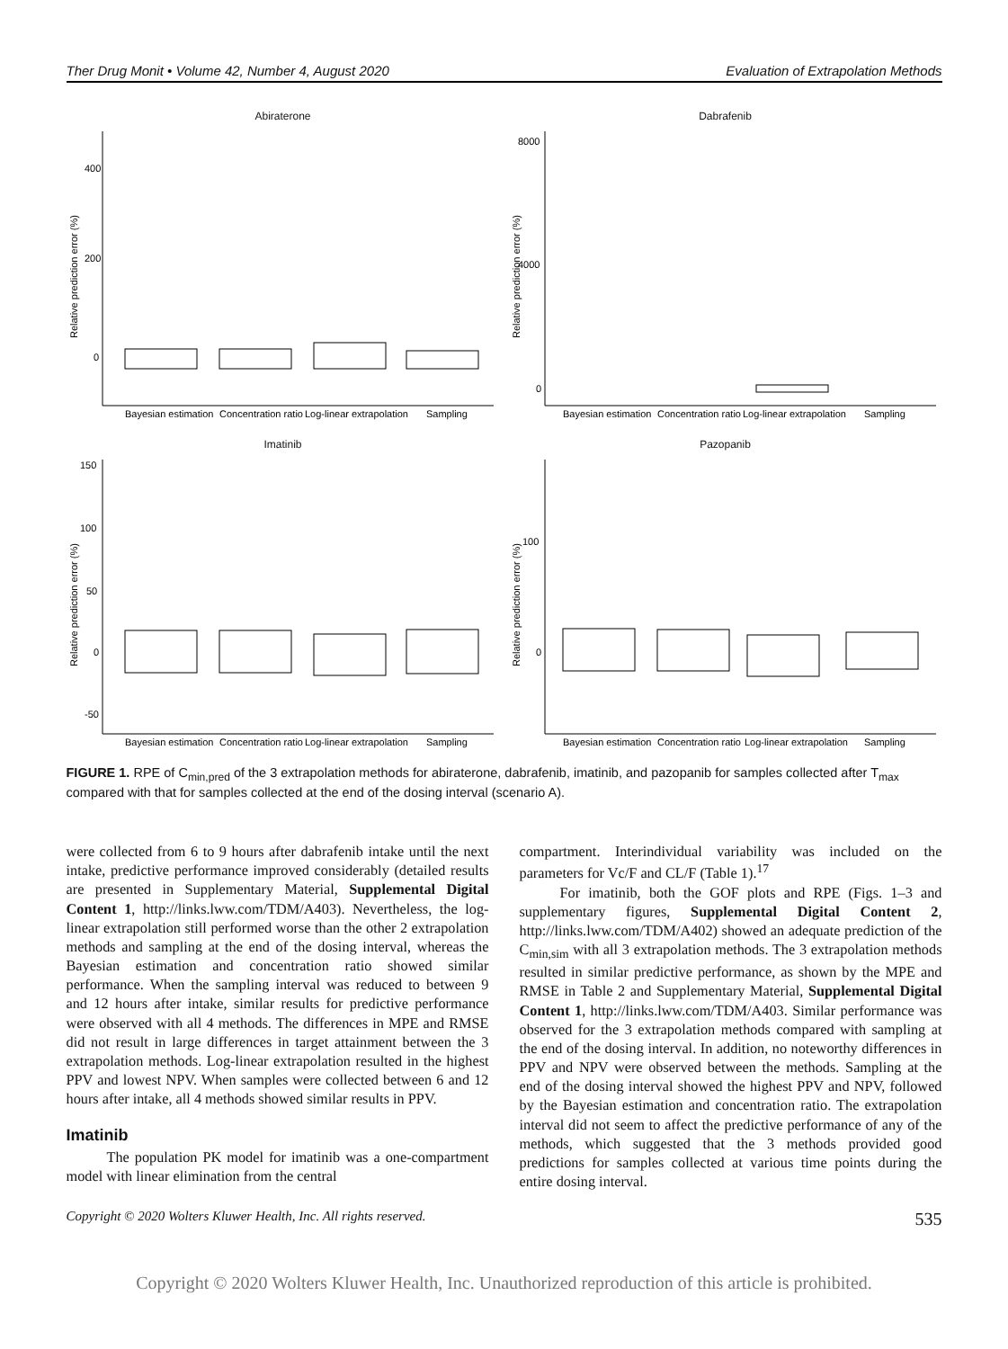Ther Drug Monit • Volume 42, Number 4, August 2020 Evaluation of Extrapolation Methods
Abiraterone
400
200
0
Bayesian estimation
Concentration ratio
Log-linear extrapolation
Sampling
Relative prediction error (%)
Dabrafenib
8000
4000
0
Bayesian estimation
Concentration ratio
Log-linear extrapolation
Sampling
Relative prediction error (%)
Imatinib
150
100
50
0
-50
Bayesian estimation
Concentration ratio
Log-linear extrapolation
Sampling
Relative prediction error (%)
Pazopanib
100
0
Bayesian estimation
Concentration ratio
Log-linear extrapolation
Sampling
Relative prediction error (%)
FIGURE 1. RPE of C<sub>min,pred</sub> of the 3 extrapolation methods for abiraterone, dabrafenib, imatinib, and pazopanib for samples collected after T<sub>max</sub> compared with that for samples collected at the end of the dosing interval (scenario A).
were collected from 6 to 9 hours after dabrafenib intake until the next intake, predictive performance improved considerably (detailed results are presented in Supplementary Material, Supplemental Digital Content 1, http://links.lww.com/TDM/A403). Nevertheless, the log-linear extrapolation still performed worse than the other 2 extrapolation methods and sampling at the end of the dosing interval, whereas the Bayesian estimation and concentration ratio showed similar performance. When the sampling interval was reduced to between 9 and 12 hours after intake, similar results for predictive performance were observed with all 4 methods. The differences in MPE and RMSE did not result in large differences in target attainment between the 3 extrapolation methods. Log-linear extrapolation resulted in the highest PPV and lowest NPV. When samples were collected between 6 and 12 hours after intake, all 4 methods showed similar results in PPV.
Imatinib
The population PK model for imatinib was a one-compartment model with linear elimination from the central
compartment. Interindividual variability was included on the parameters for Vc/F and CL/F (Table 1).<sup>17</sup>
For imatinib, both the GOF plots and RPE (Figs. 1–3 and supplementary figures, Supplemental Digital Content 2, http://links.lww.com/TDM/A402) showed an adequate prediction of the C<sub>min,sim</sub> with all 3 extrapolation methods. The 3 extrapolation methods resulted in similar predictive performance, as shown by the MPE and RMSE in Table 2 and Supplementary Material, Supplemental Digital Content 1, http://links.lww.com/TDM/A403. Similar performance was observed for the 3 extrapolation methods compared with sampling at the end of the dosing interval. In addition, no noteworthy differences in PPV and NPV were observed between the methods. Sampling at the end of the dosing interval showed the highest PPV and NPV, followed by the Bayesian estimation and concentration ratio. The extrapolation interval did not seem to affect the predictive performance of any of the methods, which suggested that the 3 methods provided good predictions for samples collected at various time points during the entire dosing interval.
Copyright © 2020 Wolters Kluwer Health, Inc. All rights reserved. 535
Copyright © 2020 Wolters Kluwer Health, Inc. Unauthorized reproduction of this article is prohibited.